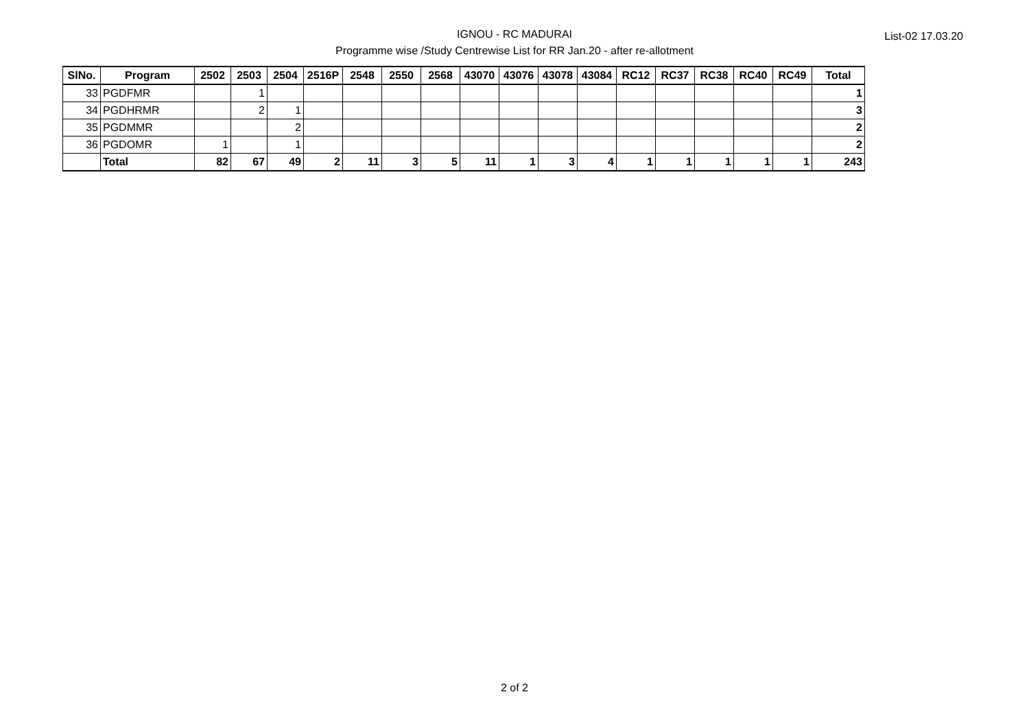IGNOU - RC MADURAI
Programme wise /Study Centrewise List for RR Jan.20 - after re-allotment
List-02 17.03.20
| SlNo. | Program | 2502 | 2503 | 2504 | 2516P | 2548 | 2550 | 2568 | 43070 | 43076 | 43078 | 43084 | RC12 | RC37 | RC38 | RC40 | RC49 | Total |
| --- | --- | --- | --- | --- | --- | --- | --- | --- | --- | --- | --- | --- | --- | --- | --- | --- | --- | --- |
| 33 | PGDFMR | | 1 | | | | | | | | | | | | | | | 1 |
| 34 | PGDHRMR | | 2 | 1 | | | | | | | | | | | | | | 3 |
| 35 | PGDMMR | | | 2 | | | | | | | | | | | | | | 2 |
| 36 | PGDOMR | 1 | | 1 | | | | | | | | | | | | | | 2 |
| | Total | 82 | 67 | 49 | 2 | 11 | 3 | 5 | 11 | 1 | 3 | 4 | 1 | 1 | 1 | 1 | 1 | 243 |
2 of 2